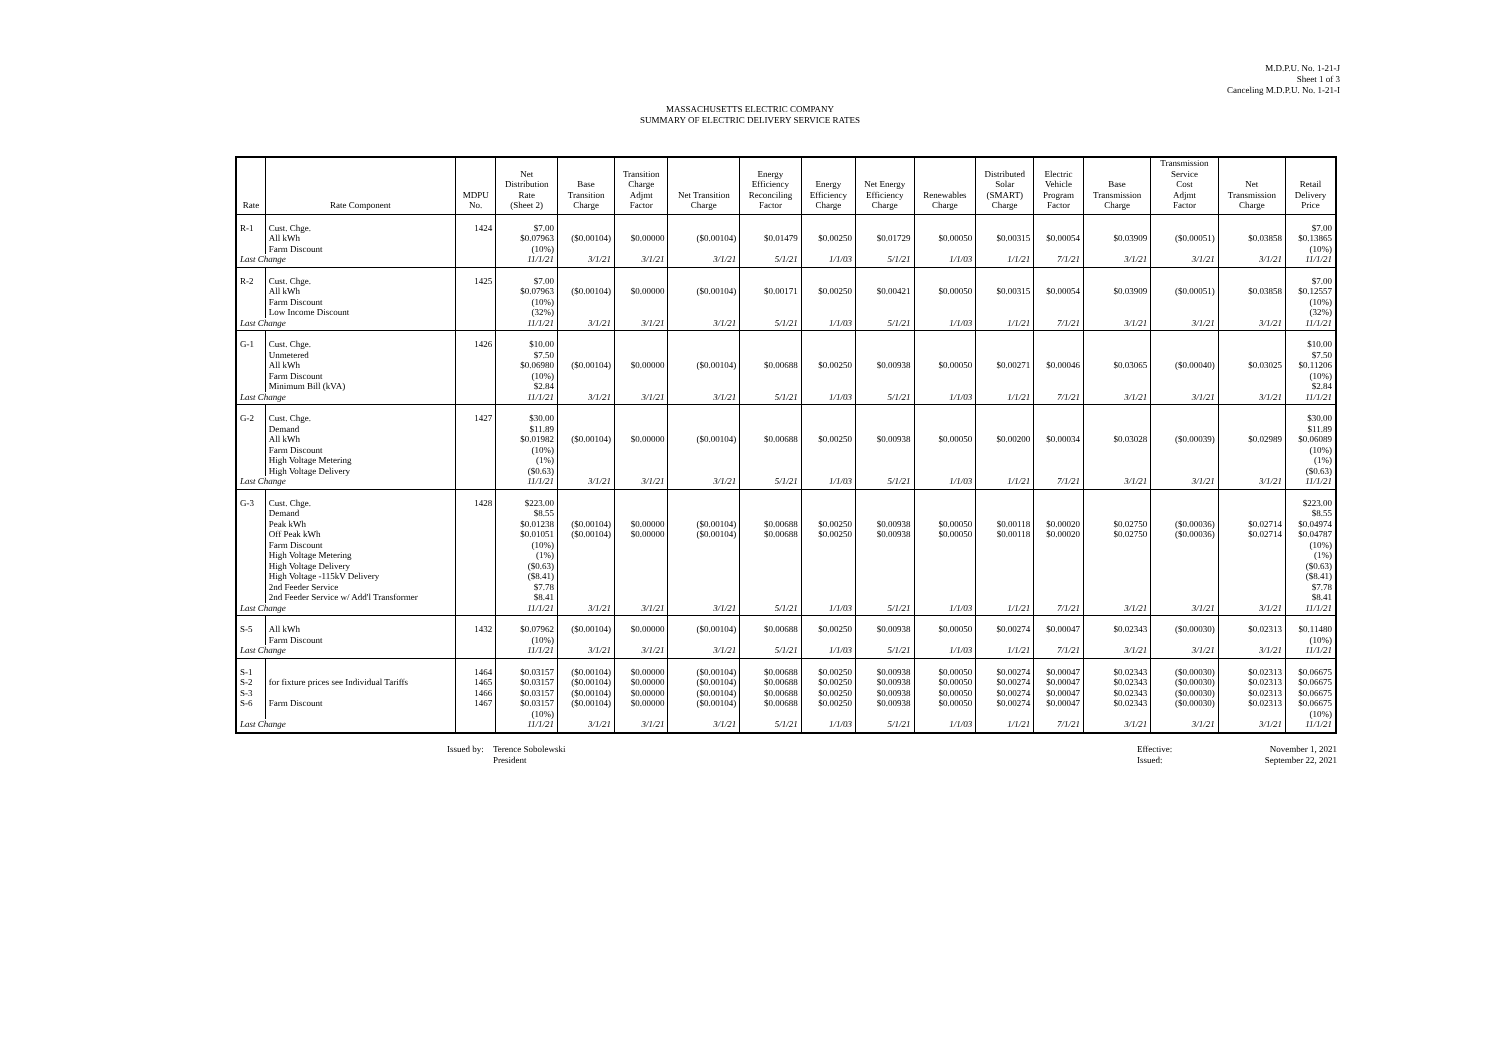M.D.P.U. No. 1-21-J
Sheet 1 of 3
Canceling M.D.P.U. No. 1-21-I
MASSACHUSETTS ELECTRIC COMPANY
SUMMARY OF ELECTRIC DELIVERY SERVICE RATES
| Rate | Rate Component | MDPU No. | Net Distribution Rate (Sheet 2) | Base Transition Charge | Transition Charge Adjmt Factor | Net Transition Charge | Energy Efficiency Reconciling Factor | Energy Efficiency Charge | Net Energy Efficiency Charge | Renewables Charge | Distributed Solar (SMART) Charge | Electric Vehicle Program Factor | Base Transmission Charge | Transmission Service Cost Adjmt Factor | Net Transmission Charge | Retail Delivery Price |
| --- | --- | --- | --- | --- | --- | --- | --- | --- | --- | --- | --- | --- | --- | --- | --- | --- |
| R-1 | Cust. Chge. All kWh Farm Discount | 1424 | $7.00 $0.07963 (10%) | ($0.00104) | $0.00000 | ($0.00104) | $0.01479 | $0.00250 | $0.01729 | $0.00050 | $0.00315 | $0.00054 | $0.03909 | ($0.00051) | $0.03858 | $7.00 $0.13865 (10%) |
| Last Change | | | 11/1/21 | 3/1/21 | 3/1/21 | 3/1/21 | 5/1/21 | 1/1/03 | 5/1/21 | 1/1/03 | 1/1/21 | 7/1/21 | 3/1/21 | 3/1/21 | 3/1/21 | 11/1/21 |
| R-2 | Cust. Chge. All kWh Farm Discount Low Income Discount | 1425 | $7.00 $0.07963 (10%) (32%) | ($0.00104) | $0.00000 | ($0.00104) | $0.00171 | $0.00250 | $0.00421 | $0.00050 | $0.00315 | $0.00054 | $0.03909 | ($0.00051) | $0.03858 | $7.00 $0.12557 (10%) (32%) |
| Last Change | | | 11/1/21 | 3/1/21 | 3/1/21 | 3/1/21 | 5/1/21 | 1/1/03 | 5/1/21 | 1/1/03 | 1/1/21 | 7/1/21 | 3/1/21 | 3/1/21 | 3/1/21 | 11/1/21 |
| G-1 | Cust. Chge. Unmetered All kWh Farm Discount Minimum Bill (kVA) | 1426 | $10.00 $7.50 $0.06980 (10%) $2.84 | ($0.00104) | $0.00000 | ($0.00104) | $0.00688 | $0.00250 | $0.00938 | $0.00050 | $0.00271 | $0.00046 | $0.03065 | ($0.00040) | $0.03025 | $10.00 $7.50 $0.11206 (10%) $2.84 |
| Last Change | | | 11/1/21 | 3/1/21 | 3/1/21 | 3/1/21 | 5/1/21 | 1/1/03 | 5/1/21 | 1/1/03 | 1/1/21 | 7/1/21 | 3/1/21 | 3/1/21 | 3/1/21 | 11/1/21 |
| G-2 | Cust. Chge. Demand All kWh Farm Discount High Voltage Metering High Voltage Delivery | 1427 | $30.00 $11.89 $0.01982 (10%) (1%) ($0.63) | ($0.00104) | $0.00000 | ($0.00104) | $0.00688 | $0.00250 | $0.00938 | $0.00050 | $0.00200 | $0.00034 | $0.03028 | ($0.00039) | $0.02989 | $30.00 $11.89 $0.06089 (10%) (1%) ($0.63) |
| Last Change | | | 11/1/21 | 3/1/21 | 3/1/21 | 3/1/21 | 5/1/21 | 1/1/03 | 5/1/21 | 1/1/03 | 1/1/21 | 7/1/21 | 3/1/21 | 3/1/21 | 3/1/21 | 11/1/21 |
| G-3 | Cust. Chge. Demand Peak kWh Off Peak kWh Farm Discount High Voltage Metering High Voltage Delivery High Voltage -115kV Delivery 2nd Feeder Service 2nd Feeder Service w/ Add'l Transformer | 1428 | $223.00 $8.55 $0.01238 $0.01051 (10%) (1%) ($0.63) ($8.41) $7.78 $8.41 | ($0.00104) ($0.00104) | $0.00000 $0.00000 | ($0.00104) ($0.00104) | $0.00688 $0.00688 | $0.00250 $0.00250 | $0.00938 $0.00938 | $0.00050 $0.00050 | $0.00118 $0.00118 | $0.00020 $0.00020 | $0.02750 $0.02750 | ($0.00036) ($0.00036) | $0.02714 $0.02714 | $223.00 $8.55 $0.04974 $0.04787 (10%) (1%) ($0.63) ($8.41) $7.78 $8.41 |
| Last Change | | | 11/1/21 | 3/1/21 | 3/1/21 | 3/1/21 | 5/1/21 | 1/1/03 | 5/1/21 | 1/1/03 | 1/1/21 | 7/1/21 | 3/1/21 | 3/1/21 | 3/1/21 | 11/1/21 |
| S-5 | All kWh Farm Discount | 1432 | $0.07962 (10%) | ($0.00104) | $0.00000 | ($0.00104) | $0.00688 | $0.00250 | $0.00938 | $0.00050 | $0.00274 | $0.00047 | $0.02343 | ($0.00030) | $0.02313 | $0.11480 (10%) |
| Last Change | | | 11/1/21 | 3/1/21 | 3/1/21 | 3/1/21 | 5/1/21 | 1/1/03 | 5/1/21 | 1/1/03 | 1/1/21 | 7/1/21 | 3/1/21 | 3/1/21 | 3/1/21 | 11/1/21 |
| S-1 S-2 S-3 S-6 | for fixture prices see Individual Tariffs Farm Discount | 1464 1465 1466 1467 | $0.03157 $0.03157 $0.03157 $0.03157 (10%) | ($0.00104) ($0.00104) ($0.00104) ($0.00104) | $0.00000 $0.00000 $0.00000 $0.00000 | ($0.00104) ($0.00104) ($0.00104) ($0.00104) | $0.00688 $0.00688 $0.00688 $0.00688 | $0.00250 $0.00250 $0.00250 $0.00250 | $0.00938 $0.00938 $0.00938 $0.00938 | $0.00050 $0.00050 $0.00050 $0.00050 | $0.00274 $0.00274 $0.00274 $0.00274 | $0.00047 $0.00047 $0.00047 $0.00047 | $0.02343 $0.02343 $0.02343 $0.02343 | ($0.00030) ($0.00030) ($0.00030) ($0.00030) | $0.02313 $0.02313 $0.02313 $0.02313 | $0.06675 $0.06675 $0.06675 $0.06675 (10%) |
| Last Change | | | 11/1/21 | 3/1/21 | 3/1/21 | 3/1/21 | 5/1/21 | 1/1/03 | 5/1/21 | 1/1/03 | 1/1/21 | 7/1/21 | 3/1/21 | 3/1/21 | 3/1/21 | 11/1/21 |
Issued by:
Terence Sobolewski
President
Effective:
Issued:
November 1, 2021
September 22, 2021